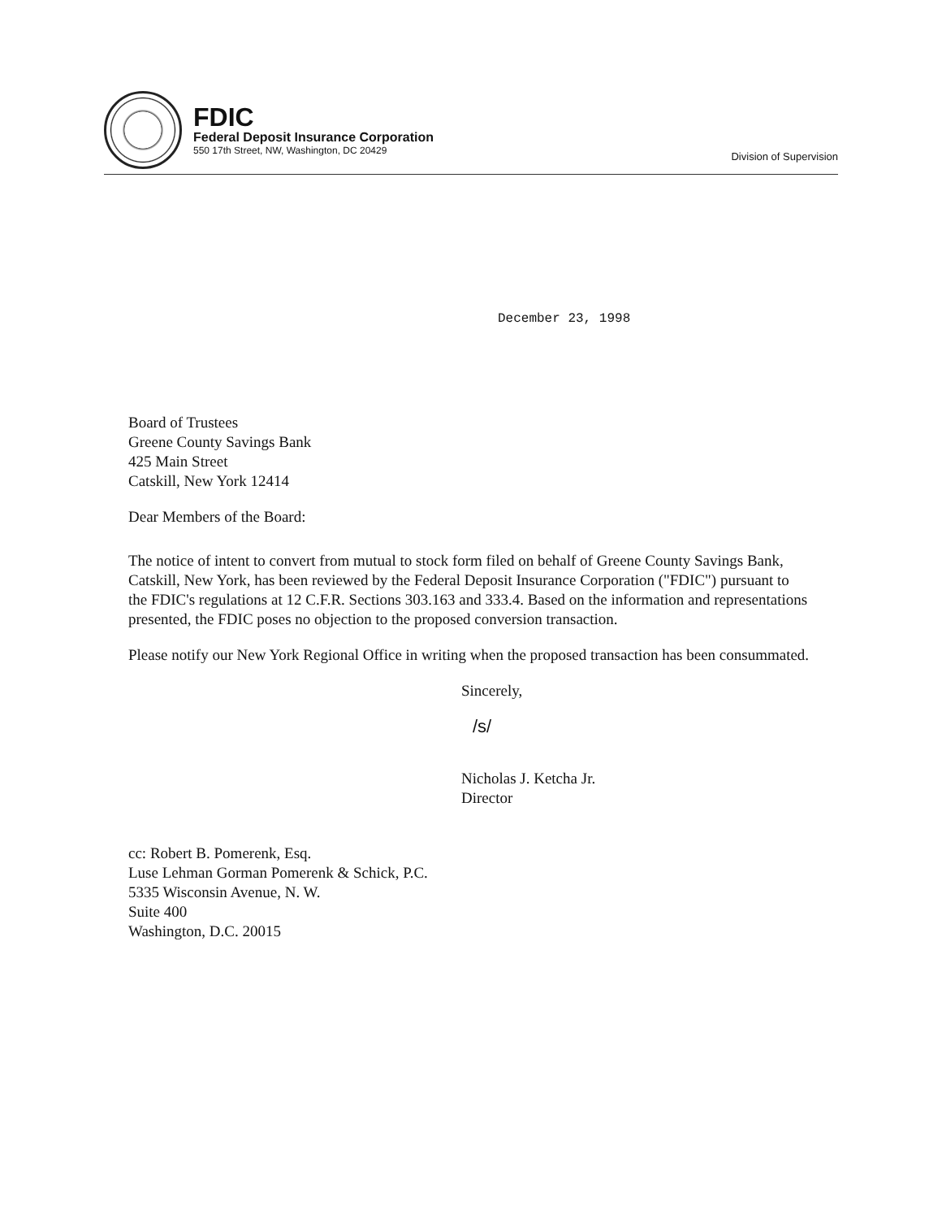FDIC
Federal Deposit Insurance Corporation
550 17th Street, NW, Washington, DC 20429
Division of Supervision
December 23, 1998
Board of Trustees
Greene County Savings Bank
425 Main Street
Catskill, New York 12414
Dear Members of the Board:
The notice of intent to convert from mutual to stock form filed on behalf of Greene County Savings Bank, Catskill, New York, has been reviewed by the Federal Deposit Insurance Corporation ("FDIC") pursuant to the FDIC's regulations at 12 C.F.R. Sections 303.163 and 333.4. Based on the information and representations presented, the FDIC poses no objection to the proposed conversion transaction.
Please notify our New York Regional Office in writing when the proposed transaction has been consummated.
Sincerely,
/s/
Nicholas J. Ketcha Jr.
Director
cc: Robert B. Pomerenk, Esq.
Luse Lehman Gorman Pomerenk & Schick, P.C.
5335 Wisconsin Avenue, N. W.
Suite 400
Washington, D.C. 20015